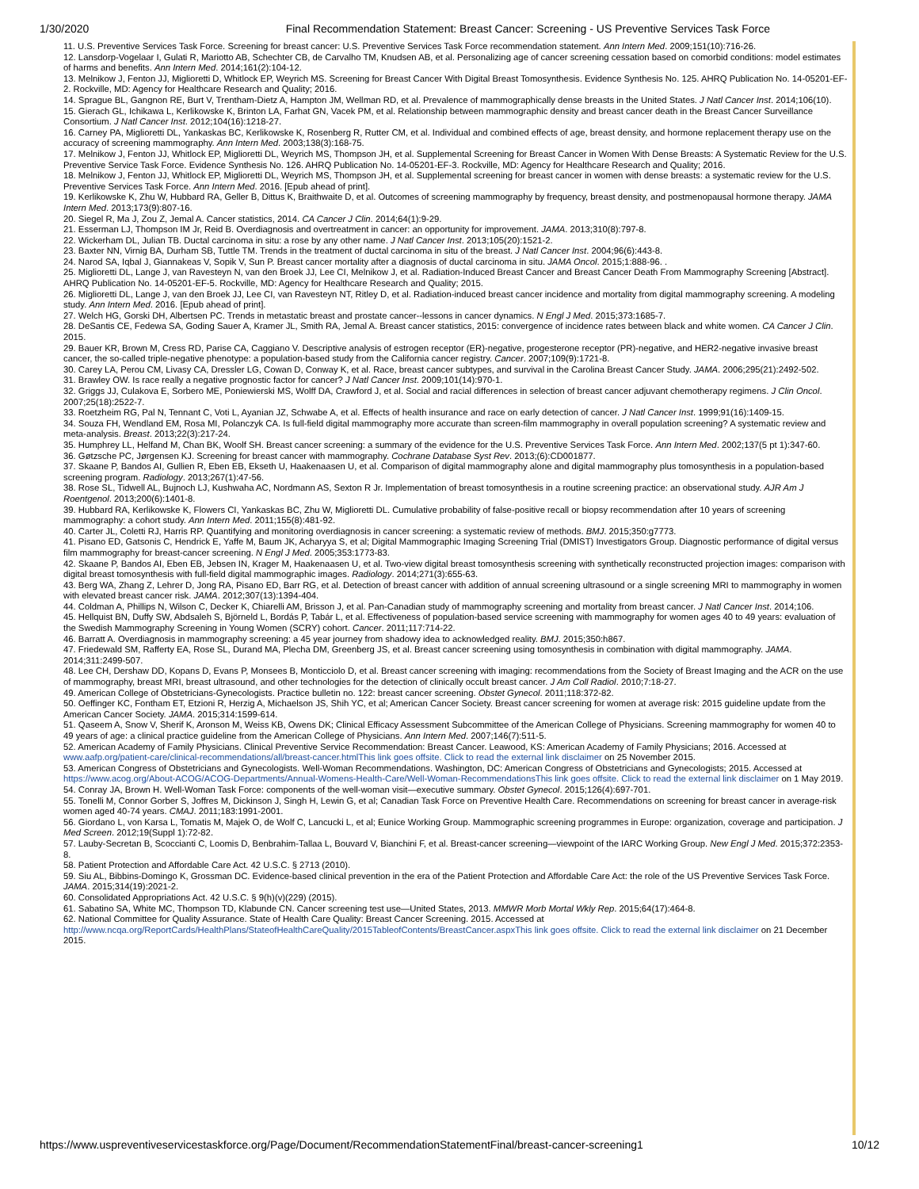1/30/2020 Final Recommendation Statement: Breast Cancer: Screening - US Preventive Services Task Force
11. U.S. Preventive Services Task Force. Screening for breast cancer: U.S. Preventive Services Task Force recommendation statement. Ann Intern Med. 2009;151(10):716-26.
12. Lansdorp-Vogelaar I, Gulati R, Mariotto AB, Schechter CB, de Carvalho TM, Knudsen AB, et al. Personalizing age of cancer screening cessation based on comorbid conditions: model estimates of harms and benefits. Ann Intern Med. 2014;161(2):104-12.
13. Melnikow J, Fenton JJ, Miglioretti D, Whitlock EP, Weyrich MS. Screening for Breast Cancer With Digital Breast Tomosynthesis. Evidence Synthesis No. 125. AHRQ Publication No. 14-05201-EF-2. Rockville, MD: Agency for Healthcare Research and Quality; 2016.
14. Sprague BL, Gangnon RE, Burt V, Trentham-Dietz A, Hampton JM, Wellman RD, et al. Prevalence of mammographically dense breasts in the United States. J Natl Cancer Inst. 2014;106(10).
15. Gierach GL, Ichikawa L, Kerlikowske K, Brinton LA, Farhat GN, Vacek PM, et al. Relationship between mammographic density and breast cancer death in the Breast Cancer Surveillance Consortium. J Natl Cancer Inst. 2012;104(16):1218-27.
16. Carney PA, Miglioretti DL, Yankaskas BC, Kerlikowske K, Rosenberg R, Rutter CM, et al. Individual and combined effects of age, breast density, and hormone replacement therapy use on the accuracy of screening mammography. Ann Intern Med. 2003;138(3):168-75.
17. Melnikow J, Fenton JJ, Whitlock EP, Miglioretti DL, Weyrich MS, Thompson JH, et al. Supplemental Screening for Breast Cancer in Women With Dense Breasts: A Systematic Review for the U.S. Preventive Service Task Force. Evidence Synthesis No. 126. AHRQ Publication No. 14-05201-EF-3. Rockville, MD: Agency for Healthcare Research and Quality; 2016.
18. Melnikow J, Fenton JJ, Whitlock EP, Miglioretti DL, Weyrich MS, Thompson JH, et al. Supplemental screening for breast cancer in women with dense breasts: a systematic review for the U.S. Preventive Services Task Force. Ann Intern Med. 2016. [Epub ahead of print].
19. Kerlikowske K, Zhu W, Hubbard RA, Geller B, Dittus K, Braithwaite D, et al. Outcomes of screening mammography by frequency, breast density, and postmenopausal hormone therapy. JAMA Intern Med. 2013;173(9):807-16.
20. Siegel R, Ma J, Zou Z, Jemal A. Cancer statistics, 2014. CA Cancer J Clin. 2014;64(1):9-29.
21. Esserman LJ, Thompson IM Jr, Reid B. Overdiagnosis and overtreatment in cancer: an opportunity for improvement. JAMA. 2013;310(8):797-8.
22. Wickerham DL, Julian TB. Ductal carcinoma in situ: a rose by any other name. J Natl Cancer Inst. 2013;105(20):1521-2.
23. Baxter NN, Virnig BA, Durham SB, Tuttle TM. Trends in the treatment of ductal carcinoma in situ of the breast. J Natl Cancer Inst. 2004;96(6):443-8.
24. Narod SA, Iqbal J, Giannakeas V, Sopik V, Sun P. Breast cancer mortality after a diagnosis of ductal carcinoma in situ. JAMA Oncol. 2015;1:888-96. .
25. Miglioretti DL, Lange J, van Ravesteyn N, van den Broek JJ, Lee CI, Melnikow J, et al. Radiation-Induced Breast Cancer and Breast Cancer Death From Mammography Screening [Abstract]. AHRQ Publication No. 14-05201-EF-5. Rockville, MD: Agency for Healthcare Research and Quality; 2015.
26. Miglioretti DL, Lange J, van den Broek JJ, Lee CI, van Ravesteyn NT, Ritley D, et al. Radiation-induced breast cancer incidence and mortality from digital mammography screening. A modeling study. Ann Intern Med. 2016. [Epub ahead of print].
27. Welch HG, Gorski DH, Albertsen PC. Trends in metastatic breast and prostate cancer--lessons in cancer dynamics. N Engl J Med. 2015;373:1685-7.
28. DeSantis CE, Fedewa SA, Goding Sauer A, Kramer JL, Smith RA, Jemal A. Breast cancer statistics, 2015: convergence of incidence rates between black and white women. CA Cancer J Clin. 2015.
29. Bauer KR, Brown M, Cress RD, Parise CA, Caggiano V. Descriptive analysis of estrogen receptor (ER)-negative, progesterone receptor (PR)-negative, and HER2-negative invasive breast cancer, the so-called triple-negative phenotype: a population-based study from the California cancer registry. Cancer. 2007;109(9):1721-8.
30. Carey LA, Perou CM, Livasy CA, Dressler LG, Cowan D, Conway K, et al. Race, breast cancer subtypes, and survival in the Carolina Breast Cancer Study. JAMA. 2006;295(21):2492-502.
31. Brawley OW. Is race really a negative prognostic factor for cancer? J Natl Cancer Inst. 2009;101(14):970-1.
32. Griggs JJ, Culakova E, Sorbero ME, Poniewierski MS, Wolff DA, Crawford J, et al. Social and racial differences in selection of breast cancer adjuvant chemotherapy regimens. J Clin Oncol. 2007;25(18):2522-7.
33. Roetzheim RG, Pal N, Tennant C, Voti L, Ayanian JZ, Schwabe A, et al. Effects of health insurance and race on early detection of cancer. J Natl Cancer Inst. 1999;91(16):1409-15.
34. Souza FH, Wendland EM, Rosa MI, Polanczyk CA. Is full-field digital mammography more accurate than screen-film mammography in overall population screening? A systematic review and meta-analysis. Breast. 2013;22(3):217-24.
35. Humphrey LL, Helfand M, Chan BK, Woolf SH. Breast cancer screening: a summary of the evidence for the U.S. Preventive Services Task Force. Ann Intern Med. 2002;137(5 pt 1):347-60.
36. Gøtzsche PC, Jørgensen KJ. Screening for breast cancer with mammography. Cochrane Database Syst Rev. 2013;(6):CD001877.
37. Skaane P, Bandos AI, Gullien R, Eben EB, Ekseth U, Haakenaasen U, et al. Comparison of digital mammography alone and digital mammography plus tomosynthesis in a population-based screening program. Radiology. 2013;267(1):47-56.
38. Rose SL, Tidwell AL, Bujnoch LJ, Kushwaha AC, Nordmann AS, Sexton R Jr. Implementation of breast tomosynthesis in a routine screening practice: an observational study. AJR Am J Roentgenol. 2013;200(6):1401-8.
39. Hubbard RA, Kerlikowske K, Flowers CI, Yankaskas BC, Zhu W, Miglioretti DL. Cumulative probability of false-positive recall or biopsy recommendation after 10 years of screening mammography: a cohort study. Ann Intern Med. 2011;155(8):481-92.
40. Carter JL, Coletti RJ, Harris RP. Quantifying and monitoring overdiagnosis in cancer screening: a systematic review of methods. BMJ. 2015;350:g7773.
41. Pisano ED, Gatsonis C, Hendrick E, Yaffe M, Baum JK, Acharyya S, et al; Digital Mammographic Imaging Screening Trial (DMIST) Investigators Group. Diagnostic performance of digital versus film mammography for breast-cancer screening. N Engl J Med. 2005;353:1773-83.
42. Skaane P, Bandos AI, Eben EB, Jebsen IN, Krager M, Haakenaasen U, et al. Two-view digital breast tomosynthesis screening with synthetically reconstructed projection images: comparison with digital breast tomosynthesis with full-field digital mammographic images. Radiology. 2014;271(3):655-63.
43. Berg WA, Zhang Z, Lehrer D, Jong RA, Pisano ED, Barr RG, et al. Detection of breast cancer with addition of annual screening ultrasound or a single screening MRI to mammography in women with elevated breast cancer risk. JAMA. 2012;307(13):1394-404.
44. Coldman A, Phillips N, Wilson C, Decker K, Chiarelli AM, Brisson J, et al. Pan-Canadian study of mammography screening and mortality from breast cancer. J Natl Cancer Inst. 2014;106.
45. Hellquist BN, Duffy SW, Abdsaleh S, Björneld L, Bordás P, Tabár L, et al. Effectiveness of population-based service screening with mammography for women ages 40 to 49 years: evaluation of the Swedish Mammography Screening in Young Women (SCRY) cohort. Cancer. 2011;117:714-22.
46. Barratt A. Overdiagnosis in mammography screening: a 45 year journey from shadowy idea to acknowledged reality. BMJ. 2015;350:h867.
47. Friedewald SM, Rafferty EA, Rose SL, Durand MA, Plecha DM, Greenberg JS, et al. Breast cancer screening using tomosynthesis in combination with digital mammography. JAMA. 2014;311:2499-507.
48. Lee CH, Dershaw DD, Kopans D, Evans P, Monsees B, Monticciolo D, et al. Breast cancer screening with imaging: recommendations from the Society of Breast Imaging and the ACR on the use of mammography, breast MRI, breast ultrasound, and other technologies for the detection of clinically occult breast cancer. J Am Coll Radiol. 2010;7:18-27.
49. American College of Obstetricians-Gynecologists. Practice bulletin no. 122: breast cancer screening. Obstet Gynecol. 2011;118:372-82.
50. Oeffinger KC, Fontham ET, Etzioni R, Herzig A, Michaelson JS, Shih YC, et al; American Cancer Society. Breast cancer screening for women at average risk: 2015 guideline update from the American Cancer Society. JAMA. 2015;314:1599-614.
51. Qaseem A, Snow V, Sherif K, Aronson M, Weiss KB, Owens DK; Clinical Efficacy Assessment Subcommittee of the American College of Physicians. Screening mammography for women 40 to 49 years of age: a clinical practice guideline from the American College of Physicians. Ann Intern Med. 2007;146(7):511-5.
52. American Academy of Family Physicians. Clinical Preventive Service Recommendation: Breast Cancer. Leawood, KS: American Academy of Family Physicians; 2016. Accessed at www.aafp.org/patient-care/clinical-recommendations/all/breast-cancer.htmlThis link goes offsite. Click to read the external link disclaimer on 25 November 2015.
53. American Congress of Obstetricians and Gynecologists. Well-Woman Recommendations. Washington, DC: American Congress of Obstetricians and Gynecologists; 2015. Accessed at https://www.acog.org/About-ACOG/ACOG-Departments/Annual-Womens-Health-Care/Well-Woman-RecommendationsThis link goes offsite. Click to read the external link disclaimer on 1 May 2019.
54. Conray JA, Brown H. Well-Woman Task Force: components of the well-woman visit—executive summary. Obstet Gynecol. 2015;126(4):697-701.
55. Tonelli M, Connor Gorber S, Joffres M, Dickinson J, Singh H, Lewin G, et al; Canadian Task Force on Preventive Health Care. Recommendations on screening for breast cancer in average-risk women aged 40-74 years. CMAJ. 2011;183:1991-2001.
56. Giordano L, von Karsa L, Tomatis M, Majek O, de Wolf C, Lancucki L, et al; Eunice Working Group. Mammographic screening programmes in Europe: organization, coverage and participation. J Med Screen. 2012;19(Suppl 1):72-82.
57. Lauby-Secretan B, Scoccianti C, Loomis D, Benbrahim-Tallaa L, Bouvard V, Bianchini F, et al. Breast-cancer screening—viewpoint of the IARC Working Group. New Engl J Med. 2015;372:2353-8.
58. Patient Protection and Affordable Care Act. 42 U.S.C. § 2713 (2010).
59. Siu AL, Bibbins-Domingo K, Grossman DC. Evidence-based clinical prevention in the era of the Patient Protection and Affordable Care Act: the role of the US Preventive Services Task Force. JAMA. 2015;314(19):2021-2.
60. Consolidated Appropriations Act. 42 U.S.C. § 9(h)(v)(229) (2015).
61. Sabatino SA, White MC, Thompson TD, Klabunde CN. Cancer screening test use—United States, 2013. MMWR Morb Mortal Wkly Rep. 2015;64(17):464-8.
62. National Committee for Quality Assurance. State of Health Care Quality: Breast Cancer Screening. 2015. Accessed at http://www.ncqa.org/ReportCards/HealthPlans/StateofHealthCareQuality/2015TableofContents/BreastCancer.aspxThis link goes offsite. Click to read the external link disclaimer on 21 December 2015.
https://www.uspreventiveservicestaskforce.org/Page/Document/RecommendationStatementFinal/breast-cancer-screening1 10/12